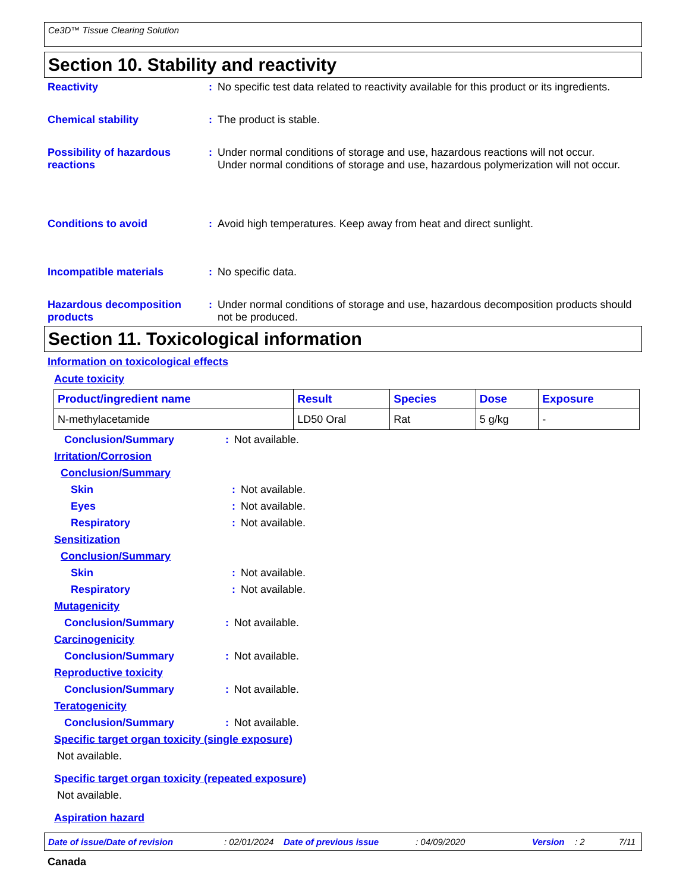Ce3D™ Tissue Clearing Solution
Section 10. Stability and reactivity
Reactivity : No specific test data related to reactivity available for this product or its ingredients.
Chemical stability : The product is stable.
Possibility of hazardous reactions
: Under normal conditions of storage and use, hazardous reactions will not occur.
Under normal conditions of storage and use, hazardous polymerization will not occur.
Conditions to avoid : Avoid high temperatures. Keep away from heat and direct sunlight.
Incompatible materials : No specific data.
Hazardous decomposition products
: Under normal conditions of storage and use, hazardous decomposition products should not be produced.
Section 11. Toxicological information
Information on toxicological effects
Acute toxicity
| Product/ingredient name | Result | Species | Dose | Exposure |
| --- | --- | --- | --- | --- |
| N-methylacetamide | LD50 Oral | Rat | 5 g/kg | - |
Conclusion/Summary : Not available.
Irritation/Corrosion
Conclusion/Summary
Skin : Not available.
Eyes : Not available.
Respiratory : Not available.
Sensitization
Conclusion/Summary
Skin : Not available.
Respiratory : Not available.
Mutagenicity
Conclusion/Summary : Not available.
Carcinogenicity
Conclusion/Summary : Not available.
Reproductive toxicity
Conclusion/Summary : Not available.
Teratogenicity
Conclusion/Summary : Not available.
Specific target organ toxicity (single exposure)
Not available.
Specific target organ toxicity (repeated exposure)
Not available.
Aspiration hazard
Date of issue/Date of revision: 02/01/2024 Date of previous issue: 04/09/2020 Version: 2 7/11
Canada